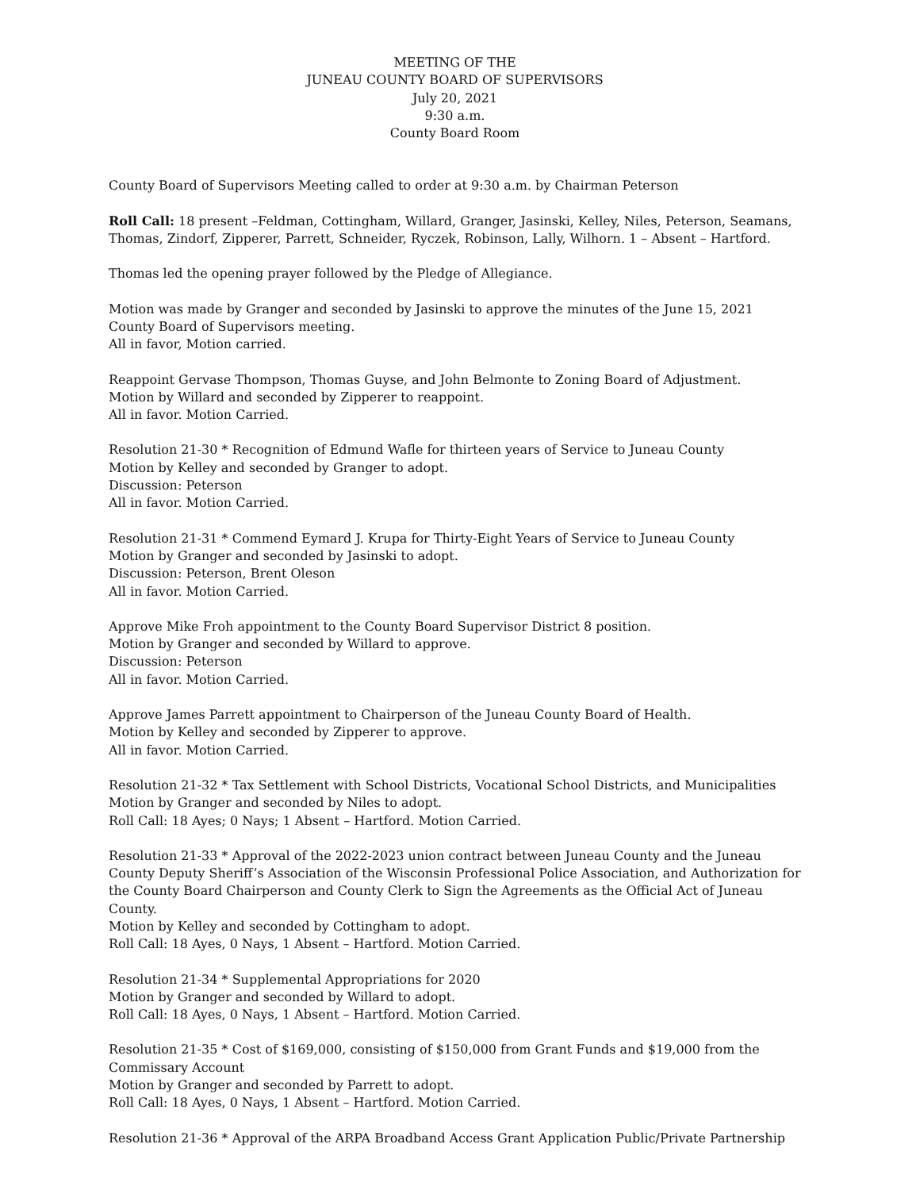MEETING OF THE
JUNEAU COUNTY BOARD OF SUPERVISORS
July 20, 2021
9:30 a.m.
County Board Room
County Board of Supervisors Meeting called to order at 9:30 a.m. by Chairman Peterson
Roll Call: 18 present –Feldman, Cottingham, Willard, Granger, Jasinski, Kelley, Niles, Peterson, Seamans, Thomas, Zindorf, Zipperer, Parrett, Schneider, Ryczek, Robinson, Lally, Wilhorn. 1 – Absent – Hartford.
Thomas led the opening prayer followed by the Pledge of Allegiance.
Motion was made by Granger and seconded by Jasinski to approve the minutes of the June 15, 2021 County Board of Supervisors meeting.
All in favor, Motion carried.
Reappoint Gervase Thompson, Thomas Guyse, and John Belmonte to Zoning Board of Adjustment.
Motion by Willard and seconded by Zipperer to reappoint.
All in favor. Motion Carried.
Resolution 21-30 * Recognition of Edmund Wafle for thirteen years of Service to Juneau County
Motion by Kelley and seconded by Granger to adopt.
Discussion: Peterson
All in favor. Motion Carried.
Resolution 21-31 * Commend Eymard J. Krupa for Thirty-Eight Years of Service to Juneau County
Motion by Granger and seconded by Jasinski to adopt.
Discussion: Peterson, Brent Oleson
All in favor. Motion Carried.
Approve Mike Froh appointment to the County Board Supervisor District 8 position.
Motion by Granger and seconded by Willard to approve.
Discussion: Peterson
All in favor. Motion Carried.
Approve James Parrett appointment to Chairperson of the Juneau County Board of Health.
Motion by Kelley and seconded by Zipperer to approve.
All in favor. Motion Carried.
Resolution 21-32 * Tax Settlement with School Districts, Vocational School Districts, and Municipalities
Motion by Granger and seconded by Niles to adopt.
Roll Call: 18 Ayes; 0 Nays; 1 Absent – Hartford. Motion Carried.
Resolution 21-33 * Approval of the 2022-2023 union contract between Juneau County and the Juneau County Deputy Sheriff’s Association of the Wisconsin Professional Police Association, and Authorization for the County Board Chairperson and County Clerk to Sign the Agreements as the Official Act of Juneau County.
Motion by Kelley and seconded by Cottingham to adopt.
Roll Call: 18 Ayes, 0 Nays, 1 Absent – Hartford. Motion Carried.
Resolution 21-34 * Supplemental Appropriations for 2020
Motion by Granger and seconded by Willard to adopt.
Roll Call: 18 Ayes, 0 Nays, 1 Absent – Hartford. Motion Carried.
Resolution 21-35 * Cost of $169,000, consisting of $150,000 from Grant Funds and $19,000 from the Commissary Account
Motion by Granger and seconded by Parrett to adopt.
Roll Call: 18 Ayes, 0 Nays, 1 Absent – Hartford. Motion Carried.
Resolution 21-36 * Approval of the ARPA Broadband Access Grant Application Public/Private Partnership